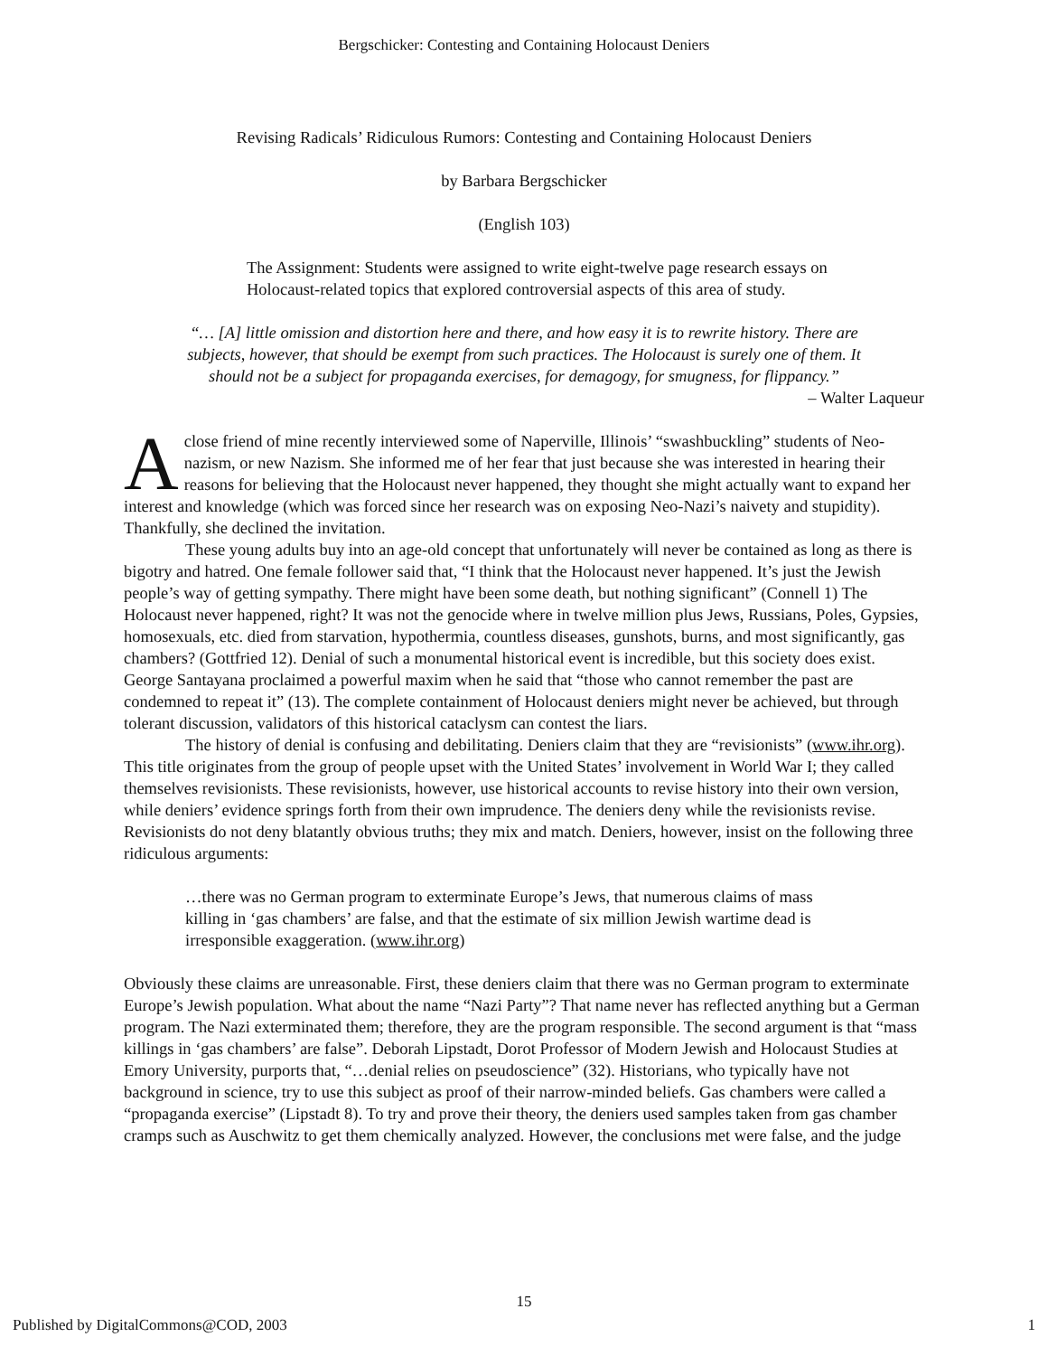Bergschicker: Contesting and Containing Holocaust Deniers
Revising Radicals’ Ridiculous Rumors: Contesting and Containing Holocaust Deniers
by Barbara Bergschicker
(English 103)
The Assignment: Students were assigned to write eight-twelve page research essays on Holocaust-related topics that explored controversial aspects of this area of study.
“… [A] little omission and distortion here and there, and how easy it is to rewrite history. There are subjects, however, that should be exempt from such practices. The Holocaust is surely one of them. It should not be a subject for propaganda exercises, for demagogy, for smugness, for flippancy.”
– Walter Laqueur
A close friend of mine recently interviewed some of Naperville, Illinois’ “swashbuckling” students of Neo-nazism, or new Nazism. She informed me of her fear that just because she was interested in hearing their reasons for believing that the Holocaust never happened, they thought she might actually want to expand her interest and knowledge (which was forced since her research was on exposing Neo-Nazi’s naivety and stupidity). Thankfully, she declined the invitation.
These young adults buy into an age-old concept that unfortunately will never be contained as long as there is bigotry and hatred. One female follower said that, “I think that the Holocaust never happened. It’s just the Jewish people’s way of getting sympathy. There might have been some death, but nothing significant” (Connell 1) The Holocaust never happened, right? It was not the genocide where in twelve million plus Jews, Russians, Poles, Gypsies, homosexuals, etc. died from starvation, hypothermia, countless diseases, gunshots, burns, and most significantly, gas chambers? (Gottfried 12). Denial of such a monumental historical event is incredible, but this society does exist. George Santayana proclaimed a powerful maxim when he said that “those who cannot remember the past are condemned to repeat it” (13). The complete containment of Holocaust deniers might never be achieved, but through tolerant discussion, validators of this historical cataclysm can contest the liars.
The history of denial is confusing and debilitating. Deniers claim that they are “revisionists” (www.ihr.org). This title originates from the group of people upset with the United States’ involvement in World War I; they called themselves revisionists. These revisionists, however, use historical accounts to revise history into their own version, while deniers’ evidence springs forth from their own imprudence. The deniers deny while the revisionists revise. Revisionists do not deny blatantly obvious truths; they mix and match. Deniers, however, insist on the following three ridiculous arguments:
…there was no German program to exterminate Europe’s Jews, that numerous claims of mass killing in ‘gas chambers’ are false, and that the estimate of six million Jewish wartime dead is irresponsible exaggeration. (www.ihr.org)
Obviously these claims are unreasonable. First, these deniers claim that there was no German program to exterminate Europe’s Jewish population. What about the name “Nazi Party”? That name never has reflected anything but a German program. The Nazi exterminated them; therefore, they are the program responsible. The second argument is that “mass killings in ‘gas chambers’ are false”. Deborah Lipstadt, Dorot Professor of Modern Jewish and Holocaust Studies at Emory University, purports that, “…denial relies on pseudoscience” (32). Historians, who typically have not background in science, try to use this subject as proof of their narrow-minded beliefs. Gas chambers were called a “propaganda exercise” (Lipstadt 8). To try and prove their theory, the deniers used samples taken from gas chamber cramps such as Auschwitz to get them chemically analyzed. However, the conclusions met were false, and the judge
15
Published by DigitalCommons@COD, 2003 1